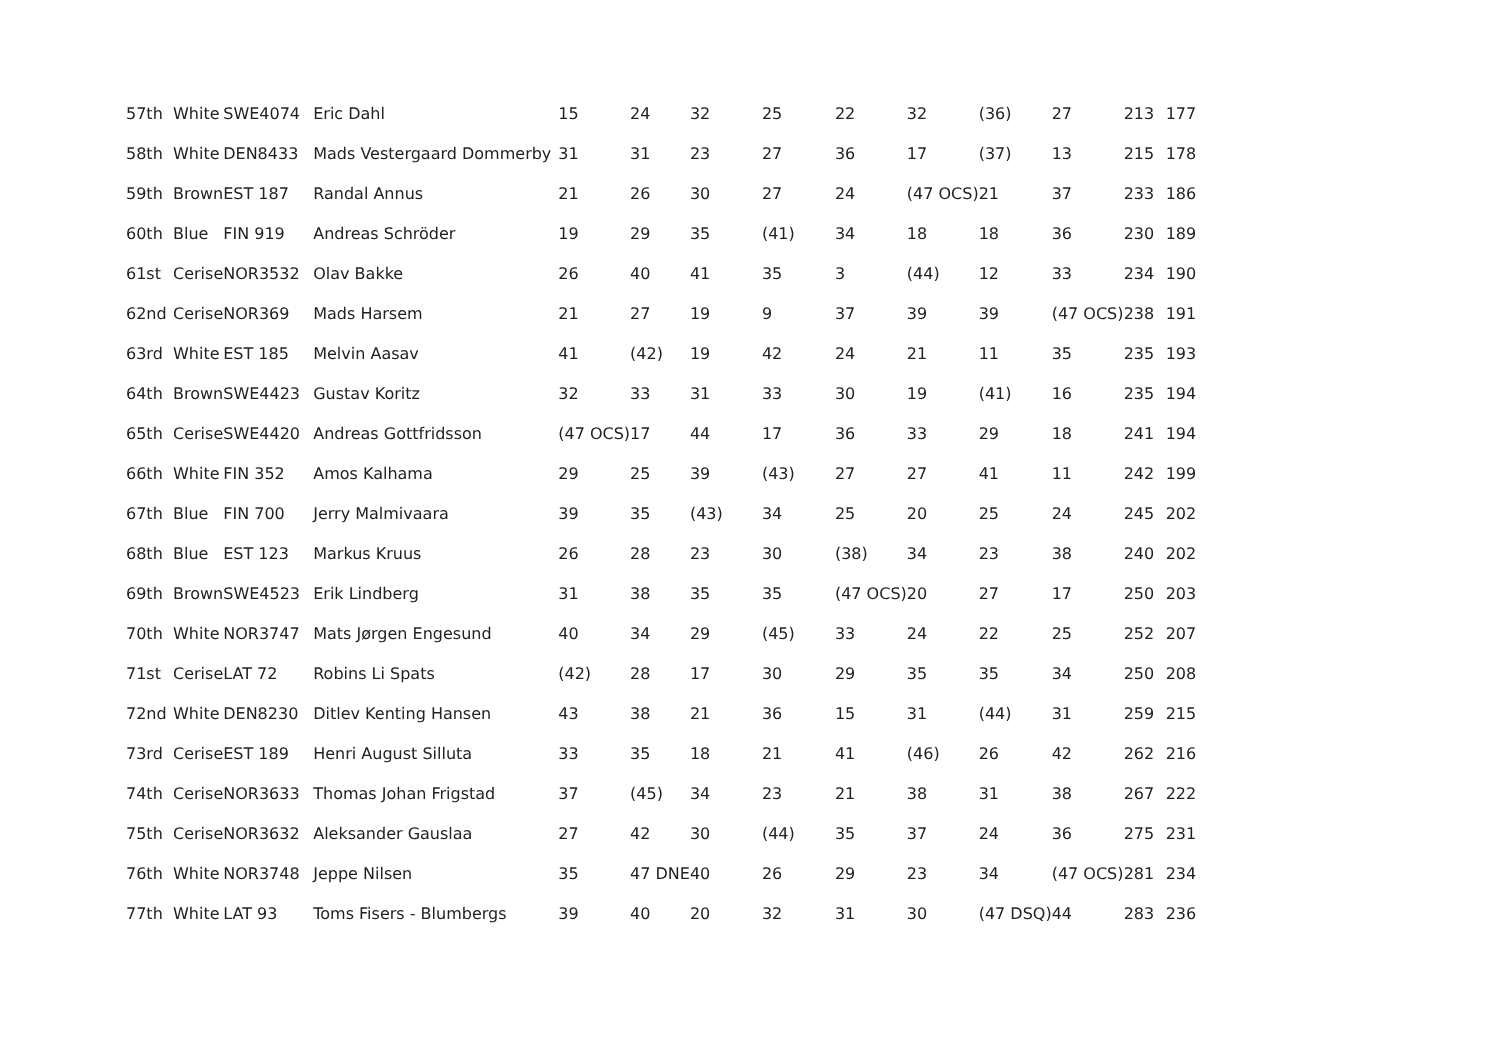| 57th | White | SWE4074 | Eric Dahl | 15 | 24 | 32 | 25 | 22 | 32 | (36) | 27 | 213 | 177 |
| 58th | White | DEN8433 | Mads Vestergaard Dommerby | 31 | 31 | 23 | 27 | 36 | 17 | (37) | 13 | 215 | 178 |
| 59th | Brown | EST 187 | Randal Annus | 21 | 26 | 30 | 27 | 24 | (47 OCS) | 21 | 37 | 233 | 186 |
| 60th | Blue | FIN 919 | Andreas Schröder | 19 | 29 | 35 | (41) | 34 | 18 | 18 | 36 | 230 | 189 |
| 61st | Cerise | NOR3532 | Olav Bakke | 26 | 40 | 41 | 35 | 3 | (44) | 12 | 33 | 234 | 190 |
| 62nd | Cerise | NOR369 | Mads Harsem | 21 | 27 | 19 | 9 | 37 | 39 | 39 | (47 OCS) | 238 | 191 |
| 63rd | White | EST 185 | Melvin Aasav | 41 | (42) | 19 | 42 | 24 | 21 | 11 | 35 | 235 | 193 |
| 64th | Brown | SWE4423 | Gustav Koritz | 32 | 33 | 31 | 33 | 30 | 19 | (41) | 16 | 235 | 194 |
| 65th | Cerise | SWE4420 | Andreas Gottfridsson | (47 OCS) | 17 | 44 | 17 | 36 | 33 | 29 | 18 | 241 | 194 |
| 66th | White | FIN 352 | Amos Kalhama | 29 | 25 | 39 | (43) | 27 | 27 | 41 | 11 | 242 | 199 |
| 67th | Blue | FIN 700 | Jerry Malmivaara | 39 | 35 | (43) | 34 | 25 | 20 | 25 | 24 | 245 | 202 |
| 68th | Blue | EST 123 | Markus Kruus | 26 | 28 | 23 | 30 | (38) | 34 | 23 | 38 | 240 | 202 |
| 69th | Brown | SWE4523 | Erik Lindberg | 31 | 38 | 35 | 35 | (47 OCS) | 20 | 27 | 17 | 250 | 203 |
| 70th | White | NOR3747 | Mats Jørgen Engesund | 40 | 34 | 29 | (45) | 33 | 24 | 22 | 25 | 252 | 207 |
| 71st | Cerise | LAT 72 | Robins Li Spats | (42) | 28 | 17 | 30 | 29 | 35 | 35 | 34 | 250 | 208 |
| 72nd | White | DEN8230 | Ditlev Kenting Hansen | 43 | 38 | 21 | 36 | 15 | 31 | (44) | 31 | 259 | 215 |
| 73rd | Cerise | EST 189 | Henri August Silluta | 33 | 35 | 18 | 21 | 41 | (46) | 26 | 42 | 262 | 216 |
| 74th | Cerise | NOR3633 | Thomas Johan Frigstad | 37 | (45) | 34 | 23 | 21 | 38 | 31 | 38 | 267 | 222 |
| 75th | Cerise | NOR3632 | Aleksander Gauslaa | 27 | 42 | 30 | (44) | 35 | 37 | 24 | 36 | 275 | 231 |
| 76th | White | NOR3748 | Jeppe Nilsen | 35 | 47 DNE | 40 | 26 | 29 | 23 | 34 | (47 OCS) | 281 | 234 |
| 77th | White | LAT 93 | Toms Fisers - Blumbergs | 39 | 40 | 20 | 32 | 31 | 30 | (47 DSQ) | 44 | 283 | 236 |